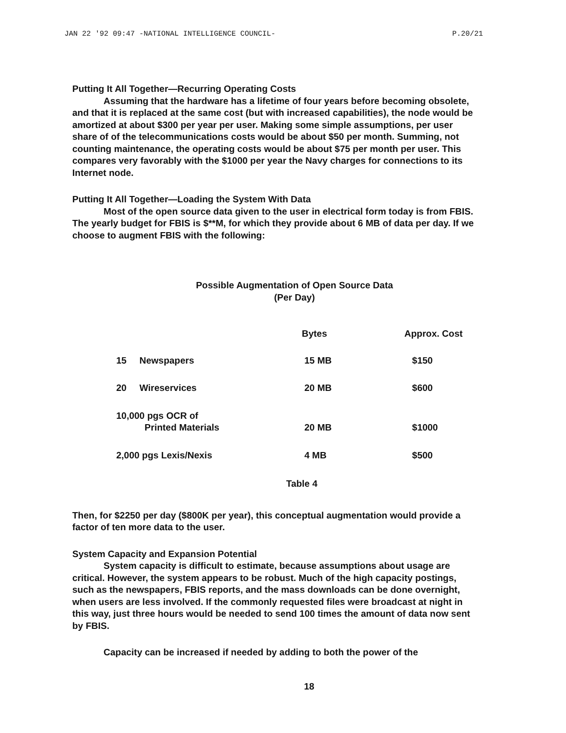JAN 22 '92 09:47 -NATIONAL INTELLIGENCE COUNCIL- P.20/21
Putting It All Together—Recurring Operating Costs
Assuming that the hardware has a lifetime of four years before becoming obsolete, and that it is replaced at the same cost (but with increased capabilities), the node would be amortized at about $300 per year per user. Making some simple assumptions, per user share of of the telecommunications costs would be about $50 per month. Summing, not counting maintenance, the operating costs would be about $75 per month per user. This compares very favorably with the $1000 per year the Navy charges for connections to its Internet node.
Putting It All Together—Loading the System With Data
Most of the open source data given to the user in electrical form today is from FBIS. The yearly budget for FBIS is $**M, for which they provide about 6 MB of data per day. If we choose to augment FBIS with the following:
Possible Augmentation of Open Source Data
(Per Day)
| | Bytes | Approx. Cost |
| --- | --- | --- |
| 15 Newspapers | 15 MB | $150 |
| 20 Wireservices | 20 MB | $600 |
| 10,000 pgs OCR of Printed Materials | 20 MB | $1000 |
| 2,000 pgs Lexis/Nexis | 4 MB | $500 |
Table 4
Then, for $2250 per day ($800K per year), this conceptual augmentation would provide a factor of ten more data to the user.
System Capacity and Expansion Potential
System capacity is difficult to estimate, because assumptions about usage are critical. However, the system appears to be robust. Much of the high capacity postings, such as the newspapers, FBIS reports, and the mass downloads can be done overnight, when users are less involved. If the commonly requested files were broadcast at night in this way, just three hours would be needed to send 100 times the amount of data now sent by FBIS.
Capacity can be increased if needed by adding to both the power of the
18